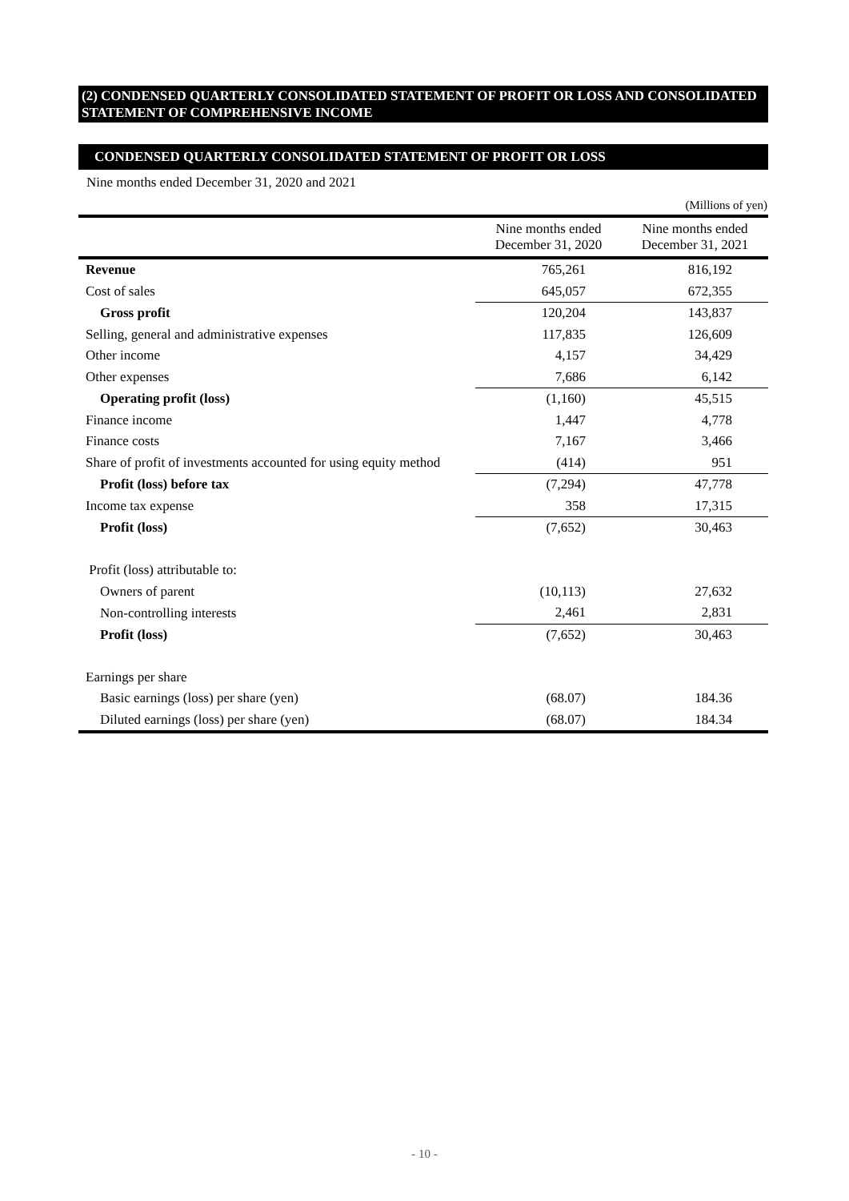(2) CONDENSED QUARTERLY CONSOLIDATED STATEMENT OF PROFIT OR LOSS AND CONSOLIDATED STATEMENT OF COMPREHENSIVE INCOME
CONDENSED QUARTERLY CONSOLIDATED STATEMENT OF PROFIT OR LOSS
Nine months ended December 31, 2020 and 2021
(Millions of yen)
| | Nine months ended December 31, 2020 | Nine months ended December 31, 2021 |
| --- | --- | --- |
| Revenue | 765,261 | 816,192 |
| Cost of sales | 645,057 | 672,355 |
| Gross profit | 120,204 | 143,837 |
| Selling, general and administrative expenses | 117,835 | 126,609 |
| Other income | 4,157 | 34,429 |
| Other expenses | 7,686 | 6,142 |
| Operating profit (loss) | (1,160) | 45,515 |
| Finance income | 1,447 | 4,778 |
| Finance costs | 7,167 | 3,466 |
| Share of profit of investments accounted for using equity method | (414) | 951 |
| Profit (loss) before tax | (7,294) | 47,778 |
| Income tax expense | 358 | 17,315 |
| Profit (loss) | (7,652) | 30,463 |
| Profit (loss) attributable to: | | |
| Owners of parent | (10,113) | 27,632 |
| Non-controlling interests | 2,461 | 2,831 |
| Profit (loss) | (7,652) | 30,463 |
| Earnings per share | | |
| Basic earnings (loss) per share (yen) | (68.07) | 184.36 |
| Diluted earnings (loss) per share (yen) | (68.07) | 184.34 |
- 10 -